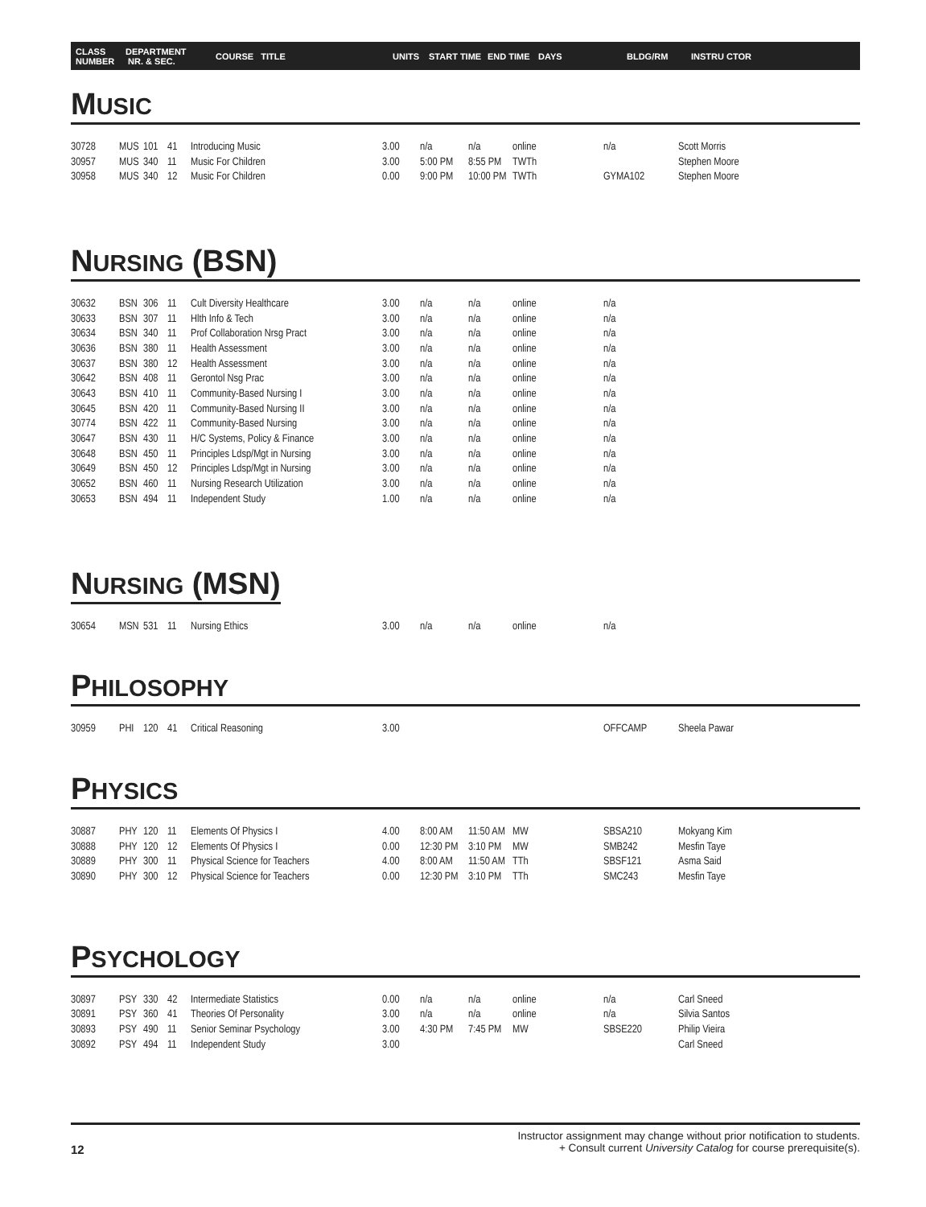CLASS
NUMBER
DEPARTMENT
NR. & SEC.
COURSE TITLE UNITS START TIME END TIME DAYS BLDG/RM INSTRU CTOR
MUSIC
| 30728 | MUS | 101 | 41 | Introducing Music | 3.00 | n/a | n/a | online | n/a | Scott Morris |
| 30957 | MUS | 340 | 11 | Music For Children | 3.00 | 5:00 PM | 8:55 PM | TWTh | | Stephen Moore |
| 30958 | MUS | 340 | 12 | Music For Children | 0.00 | 9:00 PM | 10:00 PM | TWTh | GYMA102 | Stephen Moore |
NURSING (BSN)
| 30632 | BSN | 306 | 11 | Cult Diversity Healthcare | 3.00 | n/a | n/a | online | n/a | |
| 30633 | BSN | 307 | 11 | Hlth Info & Tech | 3.00 | n/a | n/a | online | n/a | |
| 30634 | BSN | 340 | 11 | Prof Collaboration Nrsg Pract | 3.00 | n/a | n/a | online | n/a | |
| 30636 | BSN | 380 | 11 | Health Assessment | 3.00 | n/a | n/a | online | n/a | |
| 30637 | BSN | 380 | 12 | Health Assessment | 3.00 | n/a | n/a | online | n/a | |
| 30642 | BSN | 408 | 11 | Gerontol Nsg Prac | 3.00 | n/a | n/a | online | n/a | |
| 30643 | BSN | 410 | 11 | Community-Based Nursing I | 3.00 | n/a | n/a | online | n/a | |
| 30645 | BSN | 420 | 11 | Community-Based Nursing II | 3.00 | n/a | n/a | online | n/a | |
| 30774 | BSN | 422 | 11 | Community-Based Nursing | 3.00 | n/a | n/a | online | n/a | |
| 30647 | BSN | 430 | 11 | H/C Systems, Policy & Finance | 3.00 | n/a | n/a | online | n/a | |
| 30648 | BSN | 450 | 11 | Principles Ldsp/Mgt in Nursing | 3.00 | n/a | n/a | online | n/a | |
| 30649 | BSN | 450 | 12 | Principles Ldsp/Mgt in Nursing | 3.00 | n/a | n/a | online | n/a | |
| 30652 | BSN | 460 | 11 | Nursing Research Utilization | 3.00 | n/a | n/a | online | n/a | |
| 30653 | BSN | 494 | 11 | Independent Study | 1.00 | n/a | n/a | online | n/a | |
NURSING (MSN)
| 30654 | MSN | 531 | 11 | Nursing Ethics | 3.00 | n/a | n/a | online | n/a | |
PHILOSOPHY
| 30959 | PHI | 120 | 41 | Critical Reasoning | 3.00 | | | | OFFCAMP | Sheela Pawar |
PHYSICS
| 30887 | PHY | 120 | 11 | Elements Of Physics I | 4.00 | 8:00 AM | 11:50 AM | MW | SBSA210 | Mokyang Kim |
| 30888 | PHY | 120 | 12 | Elements Of Physics I | 0.00 | 12:30 PM | 3:10 PM | MW | SMB242 | Mesfin Taye |
| 30889 | PHY | 300 | 11 | Physical Science for Teachers | 4.00 | 8:00 AM | 11:50 AM | TTh | SBSF121 | Asma Said |
| 30890 | PHY | 300 | 12 | Physical Science for Teachers | 0.00 | 12:30 PM | 3:10 PM | TTh | SMC243 | Mesfin Taye |
PSYCHOLOGY
| 30897 | PSY | 330 | 42 | Intermediate Statistics | 0.00 | n/a | n/a | online | n/a | Carl Sneed |
| 30891 | PSY | 360 | 41 | Theories Of Personality | 3.00 | n/a | n/a | online | n/a | Silvia Santos |
| 30893 | PSY | 490 | 11 | Senior Seminar Psychology | 3.00 | 4:30 PM | 7:45 PM | MW | SBSE220 | Philip Vieira |
| 30892 | PSY | 494 | 11 | Independent Study | 3.00 | | | | | Carl Sneed |
Instructor assignment may change without prior notification to students.
+ Consult current University Catalog for course prerequisite(s).
12